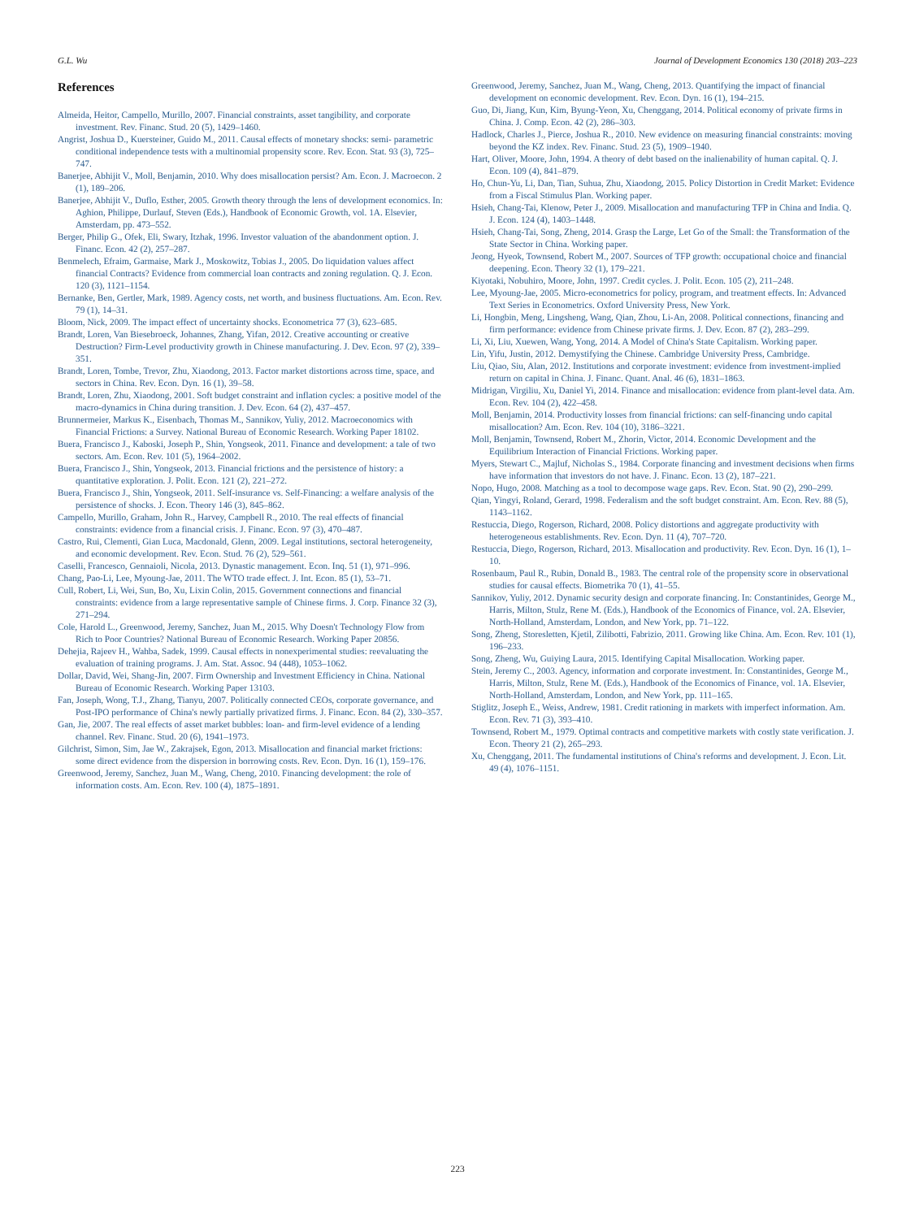G.L. Wu Journal of Development Economics 130 (2018) 203–223
References
Almeida, Heitor, Campello, Murillo, 2007. Financial constraints, asset tangibility, and corporate investment. Rev. Financ. Stud. 20 (5), 1429–1460.
Angrist, Joshua D., Kuersteiner, Guido M., 2011. Causal effects of monetary shocks: semi- parametric conditional independence tests with a multinomial propensity score. Rev. Econ. Stat. 93 (3), 725–747.
Banerjee, Abhijit V., Moll, Benjamin, 2010. Why does misallocation persist? Am. Econ. J. Macroecon. 2 (1), 189–206.
Banerjee, Abhijit V., Duflo, Esther, 2005. Growth theory through the lens of development economics. In: Aghion, Philippe, Durlauf, Steven (Eds.), Handbook of Economic Growth, vol. 1A. Elsevier, Amsterdam, pp. 473–552.
Berger, Philip G., Ofek, Eli, Swary, Itzhak, 1996. Investor valuation of the abandonment option. J. Financ. Econ. 42 (2), 257–287.
Benmelech, Efraim, Garmaise, Mark J., Moskowitz, Tobias J., 2005. Do liquidation values affect financial Contracts? Evidence from commercial loan contracts and zoning regulation. Q. J. Econ. 120 (3), 1121–1154.
Bernanke, Ben, Gertler, Mark, 1989. Agency costs, net worth, and business fluctuations. Am. Econ. Rev. 79 (1), 14–31.
Bloom, Nick, 2009. The impact effect of uncertainty shocks. Econometrica 77 (3), 623–685.
Brandt, Loren, Van Biesebroeck, Johannes, Zhang, Yifan, 2012. Creative accounting or creative Destruction? Firm-Level productivity growth in Chinese manufacturing. J. Dev. Econ. 97 (2), 339–351.
Brandt, Loren, Tombe, Trevor, Zhu, Xiaodong, 2013. Factor market distortions across time, space, and sectors in China. Rev. Econ. Dyn. 16 (1), 39–58.
Brandt, Loren, Zhu, Xiaodong, 2001. Soft budget constraint and inflation cycles: a positive model of the macro-dynamics in China during transition. J. Dev. Econ. 64 (2), 437–457.
Brunnermeier, Markus K., Eisenbach, Thomas M., Sannikov, Yuliy, 2012. Macroeconomics with Financial Frictions: a Survey. National Bureau of Economic Research. Working Paper 18102.
Buera, Francisco J., Kaboski, Joseph P., Shin, Yongseok, 2011. Finance and development: a tale of two sectors. Am. Econ. Rev. 101 (5), 1964–2002.
Buera, Francisco J., Shin, Yongseok, 2013. Financial frictions and the persistence of history: a quantitative exploration. J. Polit. Econ. 121 (2), 221–272.
Buera, Francisco J., Shin, Yongseok, 2011. Self-insurance vs. Self-Financing: a welfare analysis of the persistence of shocks. J. Econ. Theory 146 (3), 845–862.
Campello, Murillo, Graham, John R., Harvey, Campbell R., 2010. The real effects of financial constraints: evidence from a financial crisis. J. Financ. Econ. 97 (3), 470–487.
Castro, Rui, Clementi, Gian Luca, Macdonald, Glenn, 2009. Legal institutions, sectoral heterogeneity, and economic development. Rev. Econ. Stud. 76 (2), 529–561.
Caselli, Francesco, Gennaioli, Nicola, 2013. Dynastic management. Econ. Inq. 51 (1), 971–996.
Chang, Pao-Li, Lee, Myoung-Jae, 2011. The WTO trade effect. J. Int. Econ. 85 (1), 53–71.
Cull, Robert, Li, Wei, Sun, Bo, Xu, Lixin Colin, 2015. Government connections and financial constraints: evidence from a large representative sample of Chinese firms. J. Corp. Finance 32 (3), 271–294.
Cole, Harold L., Greenwood, Jeremy, Sanchez, Juan M., 2015. Why Doesn't Technology Flow from Rich to Poor Countries? National Bureau of Economic Research. Working Paper 20856.
Dehejia, Rajeev H., Wahba, Sadek, 1999. Causal effects in nonexperimental studies: reevaluating the evaluation of training programs. J. Am. Stat. Assoc. 94 (448), 1053–1062.
Dollar, David, Wei, Shang-Jin, 2007. Firm Ownership and Investment Efficiency in China. National Bureau of Economic Research. Working Paper 13103.
Fan, Joseph, Wong, T.J., Zhang, Tianyu, 2007. Politically connected CEOs, corporate governance, and Post-IPO performance of China's newly partially privatized firms. J. Financ. Econ. 84 (2), 330–357.
Gan, Jie, 2007. The real effects of asset market bubbles: loan- and firm-level evidence of a lending channel. Rev. Financ. Stud. 20 (6), 1941–1973.
Gilchrist, Simon, Sim, Jae W., Zakrajsek, Egon, 2013. Misallocation and financial market frictions: some direct evidence from the dispersion in borrowing costs. Rev. Econ. Dyn. 16 (1), 159–176.
Greenwood, Jeremy, Sanchez, Juan M., Wang, Cheng, 2010. Financing development: the role of information costs. Am. Econ. Rev. 100 (4), 1875–1891.
Greenwood, Jeremy, Sanchez, Juan M., Wang, Cheng, 2013. Quantifying the impact of financial development on economic development. Rev. Econ. Dyn. 16 (1), 194–215.
Guo, Di, Jiang, Kun, Kim, Byung-Yeon, Xu, Chenggang, 2014. Political economy of private firms in China. J. Comp. Econ. 42 (2), 286–303.
Hadlock, Charles J., Pierce, Joshua R., 2010. New evidence on measuring financial constraints: moving beyond the KZ index. Rev. Financ. Stud. 23 (5), 1909–1940.
Hart, Oliver, Moore, John, 1994. A theory of debt based on the inalienability of human capital. Q. J. Econ. 109 (4), 841–879.
Ho, Chun-Yu, Li, Dan, Tian, Suhua, Zhu, Xiaodong, 2015. Policy Distortion in Credit Market: Evidence from a Fiscal Stimulus Plan. Working paper.
Hsieh, Chang-Tai, Klenow, Peter J., 2009. Misallocation and manufacturing TFP in China and India. Q. J. Econ. 124 (4), 1403–1448.
Hsieh, Chang-Tai, Song, Zheng, 2014. Grasp the Large, Let Go of the Small: the Transformation of the State Sector in China. Working paper.
Jeong, Hyeok, Townsend, Robert M., 2007. Sources of TFP growth: occupational choice and financial deepening. Econ. Theory 32 (1), 179–221.
Kiyotaki, Nobuhiro, Moore, John, 1997. Credit cycles. J. Polit. Econ. 105 (2), 211–248.
Lee, Myoung-Jae, 2005. Micro-econometrics for policy, program, and treatment effects. In: Advanced Text Series in Econometrics. Oxford University Press, New York.
Li, Hongbin, Meng, Lingsheng, Wang, Qian, Zhou, Li-An, 2008. Political connections, financing and firm performance: evidence from Chinese private firms. J. Dev. Econ. 87 (2), 283–299.
Li, Xi, Liu, Xuewen, Wang, Yong, 2014. A Model of China's State Capitalism. Working paper.
Lin, Yifu, Justin, 2012. Demystifying the Chinese. Cambridge University Press, Cambridge.
Liu, Qiao, Siu, Alan, 2012. Institutions and corporate investment: evidence from investment-implied return on capital in China. J. Financ. Quant. Anal. 46 (6), 1831–1863.
Midrigan, Virgiliu, Xu, Daniel Yi, 2014. Finance and misallocation: evidence from plant-level data. Am. Econ. Rev. 104 (2), 422–458.
Moll, Benjamin, 2014. Productivity losses from financial frictions: can self-financing undo capital misallocation? Am. Econ. Rev. 104 (10), 3186–3221.
Moll, Benjamin, Townsend, Robert M., Zhorin, Victor, 2014. Economic Development and the Equilibrium Interaction of Financial Frictions. Working paper.
Myers, Stewart C., Majluf, Nicholas S., 1984. Corporate financing and investment decisions when firms have information that investors do not have. J. Financ. Econ. 13 (2), 187–221.
Nopo, Hugo, 2008. Matching as a tool to decompose wage gaps. Rev. Econ. Stat. 90 (2), 290–299.
Qian, Yingyi, Roland, Gerard, 1998. Federalism and the soft budget constraint. Am. Econ. Rev. 88 (5), 1143–1162.
Restuccia, Diego, Rogerson, Richard, 2008. Policy distortions and aggregate productivity with heterogeneous establishments. Rev. Econ. Dyn. 11 (4), 707–720.
Restuccia, Diego, Rogerson, Richard, 2013. Misallocation and productivity. Rev. Econ. Dyn. 16 (1), 1–10.
Rosenbaum, Paul R., Rubin, Donald B., 1983. The central role of the propensity score in observational studies for causal effects. Biometrika 70 (1), 41–55.
Sannikov, Yuliy, 2012. Dynamic security design and corporate financing. In: Constantinides, George M., Harris, Milton, Stulz, Rene M. (Eds.), Handbook of the Economics of Finance, vol. 2A. Elsevier, North-Holland, Amsterdam, London, and New York, pp. 71–122.
Song, Zheng, Storesletten, Kjetil, Zilibotti, Fabrizio, 2011. Growing like China. Am. Econ. Rev. 101 (1), 196–233.
Song, Zheng, Wu, Guiying Laura, 2015. Identifying Capital Misallocation. Working paper.
Stein, Jeremy C., 2003. Agency, information and corporate investment. In: Constantinides, George M., Harris, Milton, Stulz, Rene M. (Eds.), Handbook of the Economics of Finance, vol. 1A. Elsevier, North-Holland, Amsterdam, London, and New York, pp. 111–165.
Stiglitz, Joseph E., Weiss, Andrew, 1981. Credit rationing in markets with imperfect information. Am. Econ. Rev. 71 (3), 393–410.
Townsend, Robert M., 1979. Optimal contracts and competitive markets with costly state verification. J. Econ. Theory 21 (2), 265–293.
Xu, Chenggang, 2011. The fundamental institutions of China's reforms and development. J. Econ. Lit. 49 (4), 1076–1151.
223